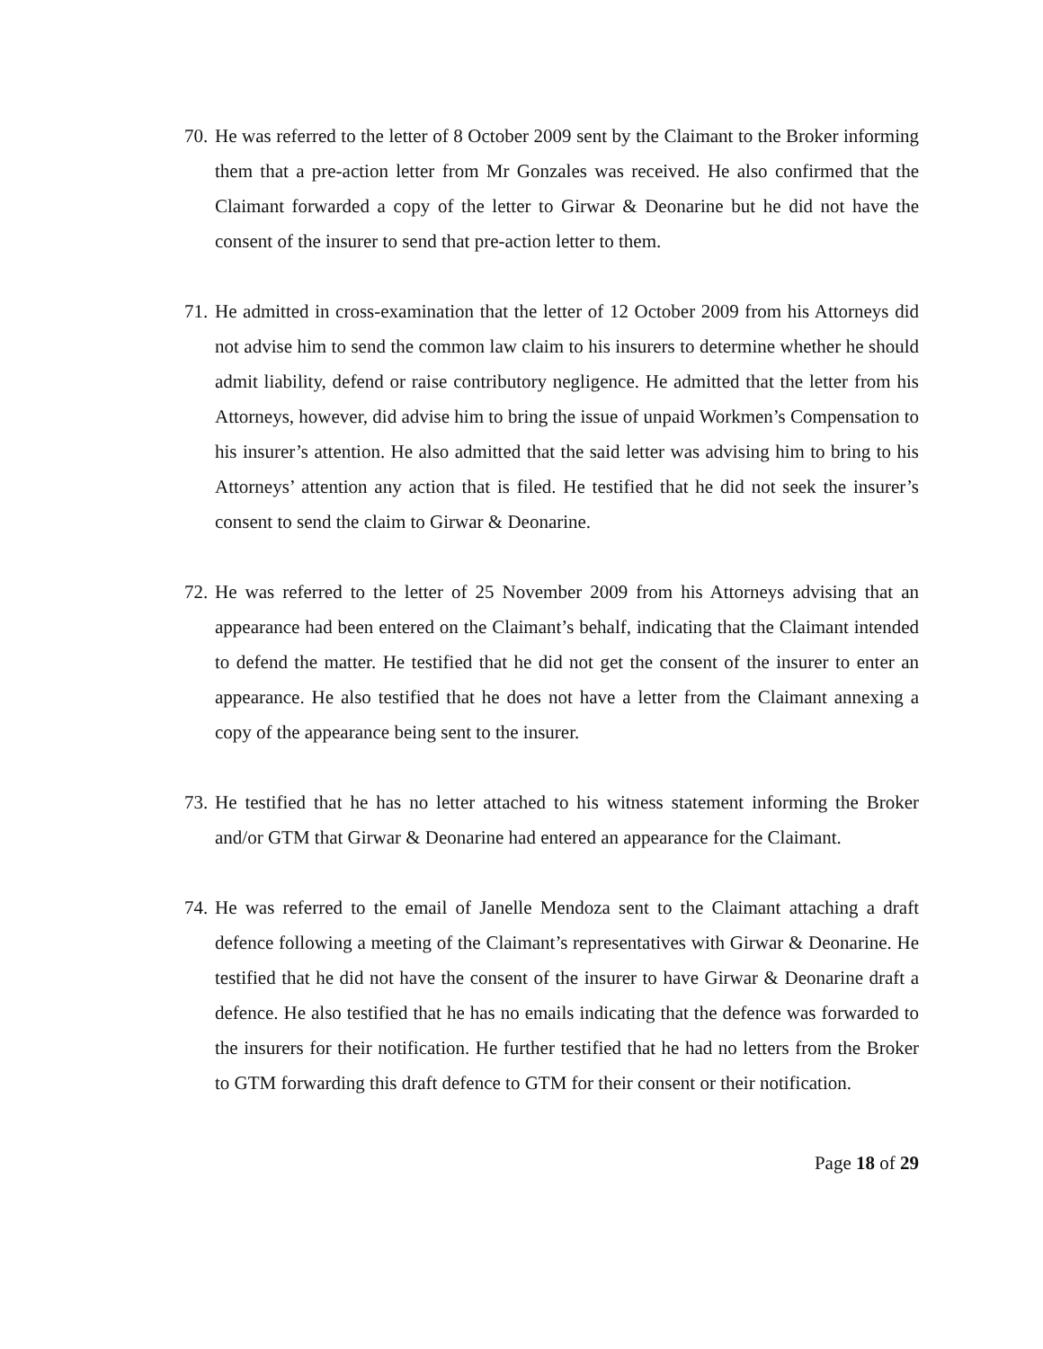70.
He was referred to the letter of 8 October 2009 sent by the Claimant to the Broker informing them that a pre-action letter from Mr Gonzales was received. He also confirmed that the Claimant forwarded a copy of the letter to Girwar & Deonarine but he did not have the consent of the insurer to send that pre-action letter to them.
71.
He admitted in cross-examination that the letter of 12 October 2009 from his Attorneys did not advise him to send the common law claim to his insurers to determine whether he should admit liability, defend or raise contributory negligence. He admitted that the letter from his Attorneys, however, did advise him to bring the issue of unpaid Workmen’s Compensation to his insurer’s attention. He also admitted that the said letter was advising him to bring to his Attorneys’ attention any action that is filed. He testified that he did not seek the insurer’s consent to send the claim to Girwar & Deonarine.
72.
He was referred to the letter of 25 November 2009 from his Attorneys advising that an appearance had been entered on the Claimant’s behalf, indicating that the Claimant intended to defend the matter. He testified that he did not get the consent of the insurer to enter an appearance. He also testified that he does not have a letter from the Claimant annexing a copy of the appearance being sent to the insurer.
73.
He testified that he has no letter attached to his witness statement informing the Broker and/or GTM that Girwar & Deonarine had entered an appearance for the Claimant.
74.
He was referred to the email of Janelle Mendoza sent to the Claimant attaching a draft defence following a meeting of the Claimant’s representatives with Girwar & Deonarine. He testified that he did not have the consent of the insurer to have Girwar & Deonarine draft a defence. He also testified that he has no emails indicating that the defence was forwarded to the insurers for their notification. He further testified that he had no letters from the Broker to GTM forwarding this draft defence to GTM for their consent or their notification.
Page 18 of 29